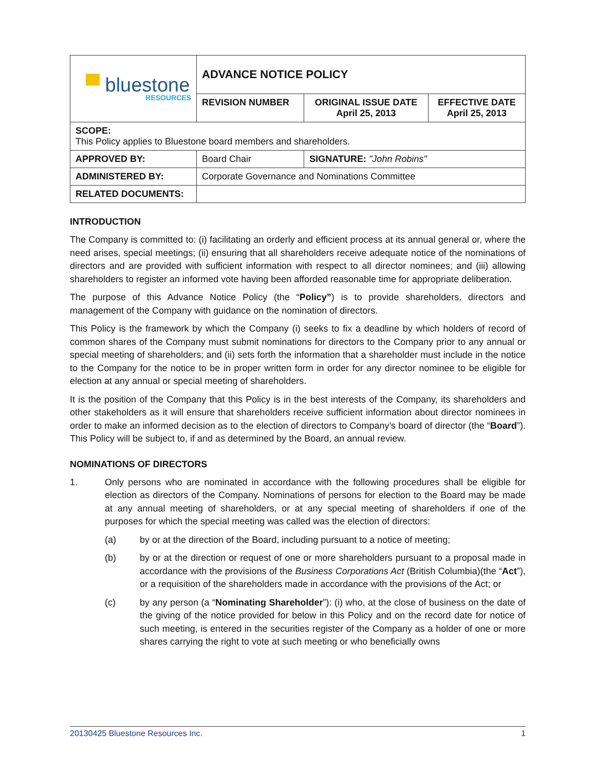| ▀ bluestone RESOURCES | ADVANCE NOTICE POLICY | | |
| | REVISION NUMBER | ORIGINAL ISSUE DATE April 25, 2013 | EFFECTIVE DATE April 25, 2013 |
| SCOPE: This Policy applies to Bluestone board members and shareholders. | | | |
| APPROVED BY: | Board Chair | SIGNATURE: "John Robins" | |
| ADMINISTERED BY: | Corporate Governance and Nominations Committee | | |
| RELATED DOCUMENTS: | | | |
INTRODUCTION
The Company is committed to: (i) facilitating an orderly and efficient process at its annual general or, where the need arises, special meetings; (ii) ensuring that all shareholders receive adequate notice of the nominations of directors and are provided with sufficient information with respect to all director nominees; and (iii) allowing shareholders to register an informed vote having been afforded reasonable time for appropriate deliberation.
The purpose of this Advance Notice Policy (the “Policy”) is to provide shareholders, directors and management of the Company with guidance on the nomination of directors.
This Policy is the framework by which the Company (i) seeks to fix a deadline by which holders of record of common shares of the Company must submit nominations for directors to the Company prior to any annual or special meeting of shareholders; and (ii) sets forth the information that a shareholder must include in the notice to the Company for the notice to be in proper written form in order for any director nominee to be eligible for election at any annual or special meeting of shareholders.
It is the position of the Company that this Policy is in the best interests of the Company, its shareholders and other stakeholders as it will ensure that shareholders receive sufficient information about director nominees in order to make an informed decision as to the election of directors to Company’s board of director (the “Board”). This Policy will be subject to, if and as determined by the Board, an annual review.
NOMINATIONS OF DIRECTORS
1. Only persons who are nominated in accordance with the following procedures shall be eligible for election as directors of the Company. Nominations of persons for election to the Board may be made at any annual meeting of shareholders, or at any special meeting of shareholders if one of the purposes for which the special meeting was called was the election of directors:
(a) by or at the direction of the Board, including pursuant to a notice of meeting;
(b) by or at the direction or request of one or more shareholders pursuant to a proposal made in accordance with the provisions of the Business Corporations Act (British Columbia)(the “Act”), or a requisition of the shareholders made in accordance with the provisions of the Act; or
(c) by any person (a “Nominating Shareholder”): (i) who, at the close of business on the date of the giving of the notice provided for below in this Policy and on the record date for notice of such meeting, is entered in the securities register of the Company as a holder of one or more shares carrying the right to vote at such meeting or who beneficially owns
20130425 Bluestone Resources Inc. 1